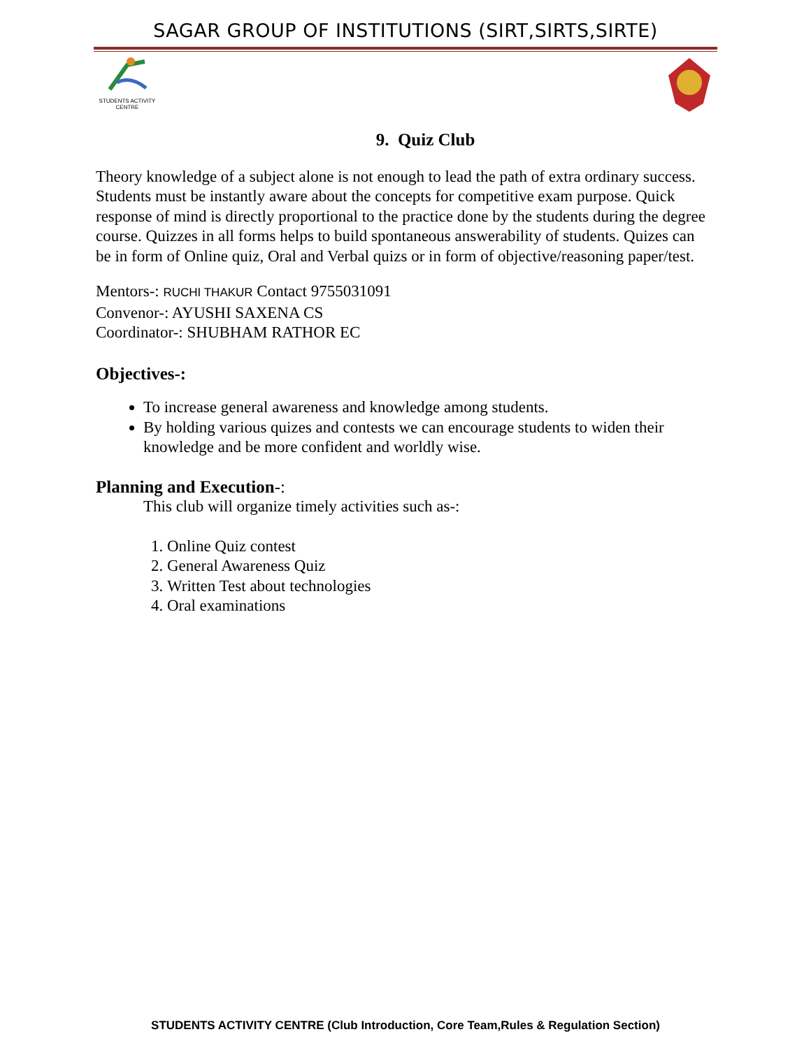SAGAR GROUP OF INSTITUTIONS (SIRT,SIRTS,SIRTE)
STUDENTS ACTIVITY CENTRE
9. Quiz Club
Theory knowledge of a subject alone is not enough to lead the path of extra ordinary success. Students must be instantly aware about the concepts for competitive exam purpose. Quick response of mind is directly proportional to the practice done by the students during the degree course. Quizzes in all forms helps to build spontaneous answerability of students. Quizes can be in form of Online quiz, Oral and Verbal quizs or in form of objective/reasoning paper/test.
Mentors-: RUCHI THAKUR Contact 9755031091
Convenor-: AYUSHI SAXENA CS
Coordinator-: SHUBHAM RATHOR EC
Objectives-:
To increase general awareness and knowledge among students.
By holding various quizes and contests we can encourage students to widen their knowledge and be more confident and worldly wise.
Planning and Execution-:
This club will organize timely activities such as-:
1. Online Quiz contest
2. General Awareness Quiz
3. Written Test about technologies
4. Oral examinations
STUDENTS ACTIVITY CENTRE (Club Introduction, Core Team,Rules & Regulation Section)